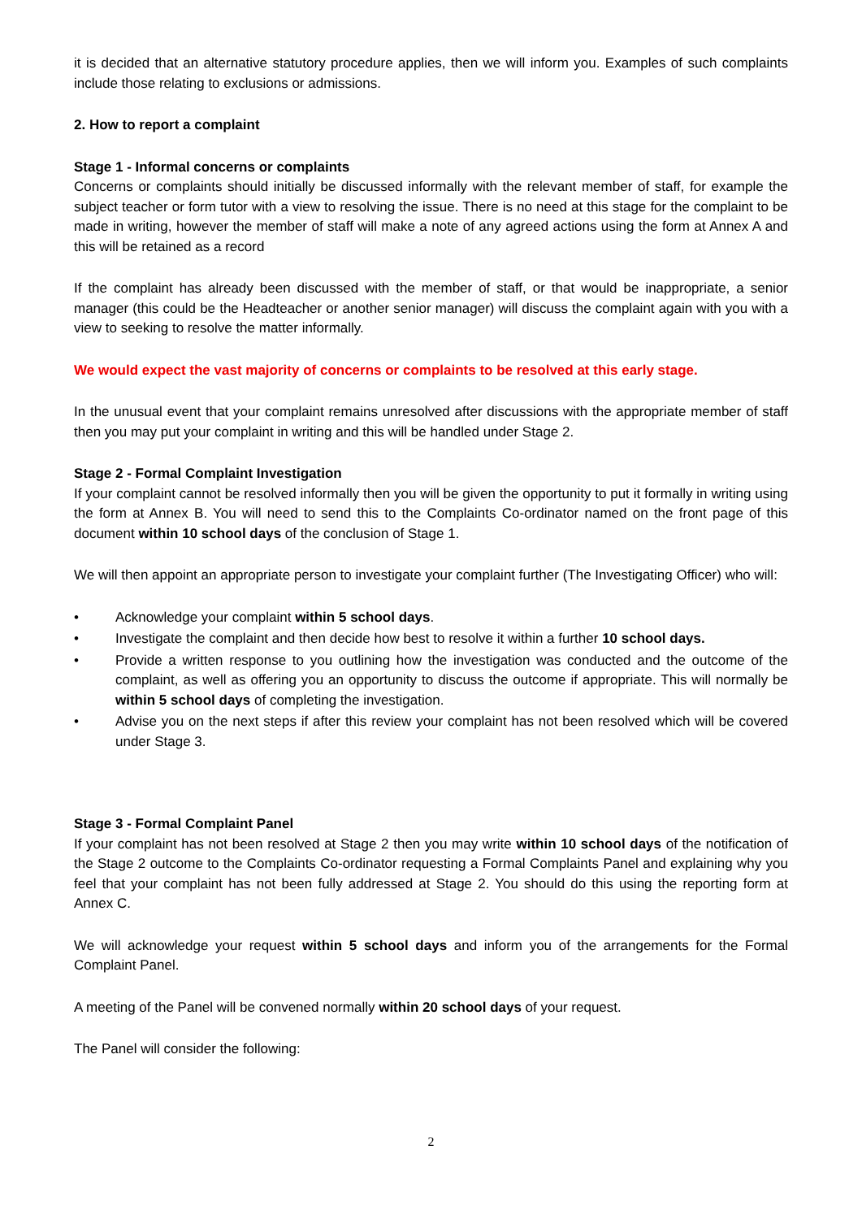it is decided that an alternative statutory procedure applies, then we will inform you. Examples of such complaints include those relating to exclusions or admissions.
2. How to report a complaint
Stage 1 - Informal concerns or complaints
Concerns or complaints should initially be discussed informally with the relevant member of staff, for example the subject teacher or form tutor with a view to resolving the issue. There is no need at this stage for the complaint to be made in writing, however the member of staff will make a note of any agreed actions using the form at Annex A and this will be retained as a record
If the complaint has already been discussed with the member of staff, or that would be inappropriate, a senior manager (this could be the Headteacher or another senior manager) will discuss the complaint again with you with a view to seeking to resolve the matter informally.
We would expect the vast majority of concerns or complaints to be resolved at this early stage.
In the unusual event that your complaint remains unresolved after discussions with the appropriate member of staff then you may put your complaint in writing and this will be handled under Stage 2.
Stage 2 - Formal Complaint Investigation
If your complaint cannot be resolved informally then you will be given the opportunity to put it formally in writing using the form at Annex B. You will need to send this to the Complaints Co-ordinator named on the front page of this document within 10 school days of the conclusion of Stage 1.
We will then appoint an appropriate person to investigate your complaint further (The Investigating Officer) who will:
• Acknowledge your complaint within 5 school days.
• Investigate the complaint and then decide how best to resolve it within a further 10 school days.
• Provide a written response to you outlining how the investigation was conducted and the outcome of the complaint, as well as offering you an opportunity to discuss the outcome if appropriate. This will normally be within 5 school days of completing the investigation.
• Advise you on the next steps if after this review your complaint has not been resolved which will be covered under Stage 3.
Stage 3 - Formal Complaint Panel
If your complaint has not been resolved at Stage 2 then you may write within 10 school days of the notification of the Stage 2 outcome to the Complaints Co-ordinator requesting a Formal Complaints Panel and explaining why you feel that your complaint has not been fully addressed at Stage 2. You should do this using the reporting form at Annex C.
We will acknowledge your request within 5 school days and inform you of the arrangements for the Formal Complaint Panel.
A meeting of the Panel will be convened normally within 20 school days of your request.
The Panel will consider the following:
2